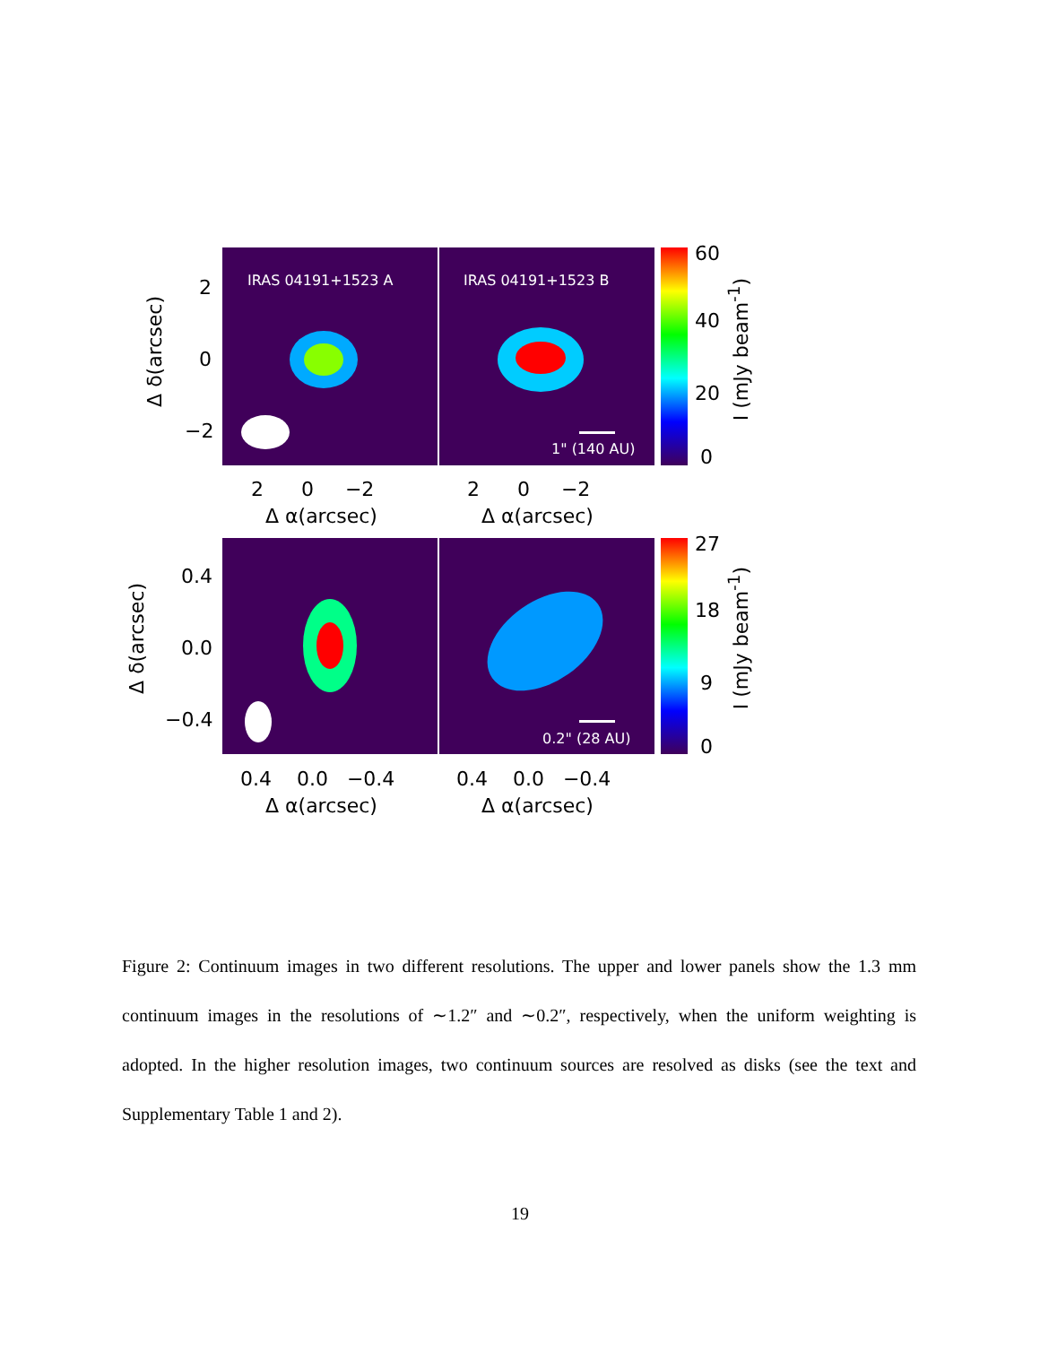IRAS 04191+1523 A IRAS 04191+1523 B
1" (140 AU)
0.2" (28 AU)
2
0
−2
Δ δ(arcsec)
2 0 −2 2 0 −2
Δ α(arcsec) Δ α(arcsec)
60
40
20
0
I (mJy beam<sup>-1</sup>)
0.4
0.0
−0.4
Δ δ(arcsec)
0.4 0.0 −0.4 0.4 0.0 −0.4
Δ α(arcsec) Δ α(arcsec)
27
18
9
0
I (mJy beam<sup>-1</sup>)
Figure 2: Continuum images in two different resolutions. The upper and lower panels show the 1.3 mm continuum images in the resolutions of ∼1.2″ and ∼0.2″, respectively, when the uniform weighting is adopted. In the higher resolution images, two continuum sources are resolved as disks (see the text and Supplementary Table 1 and 2).
19